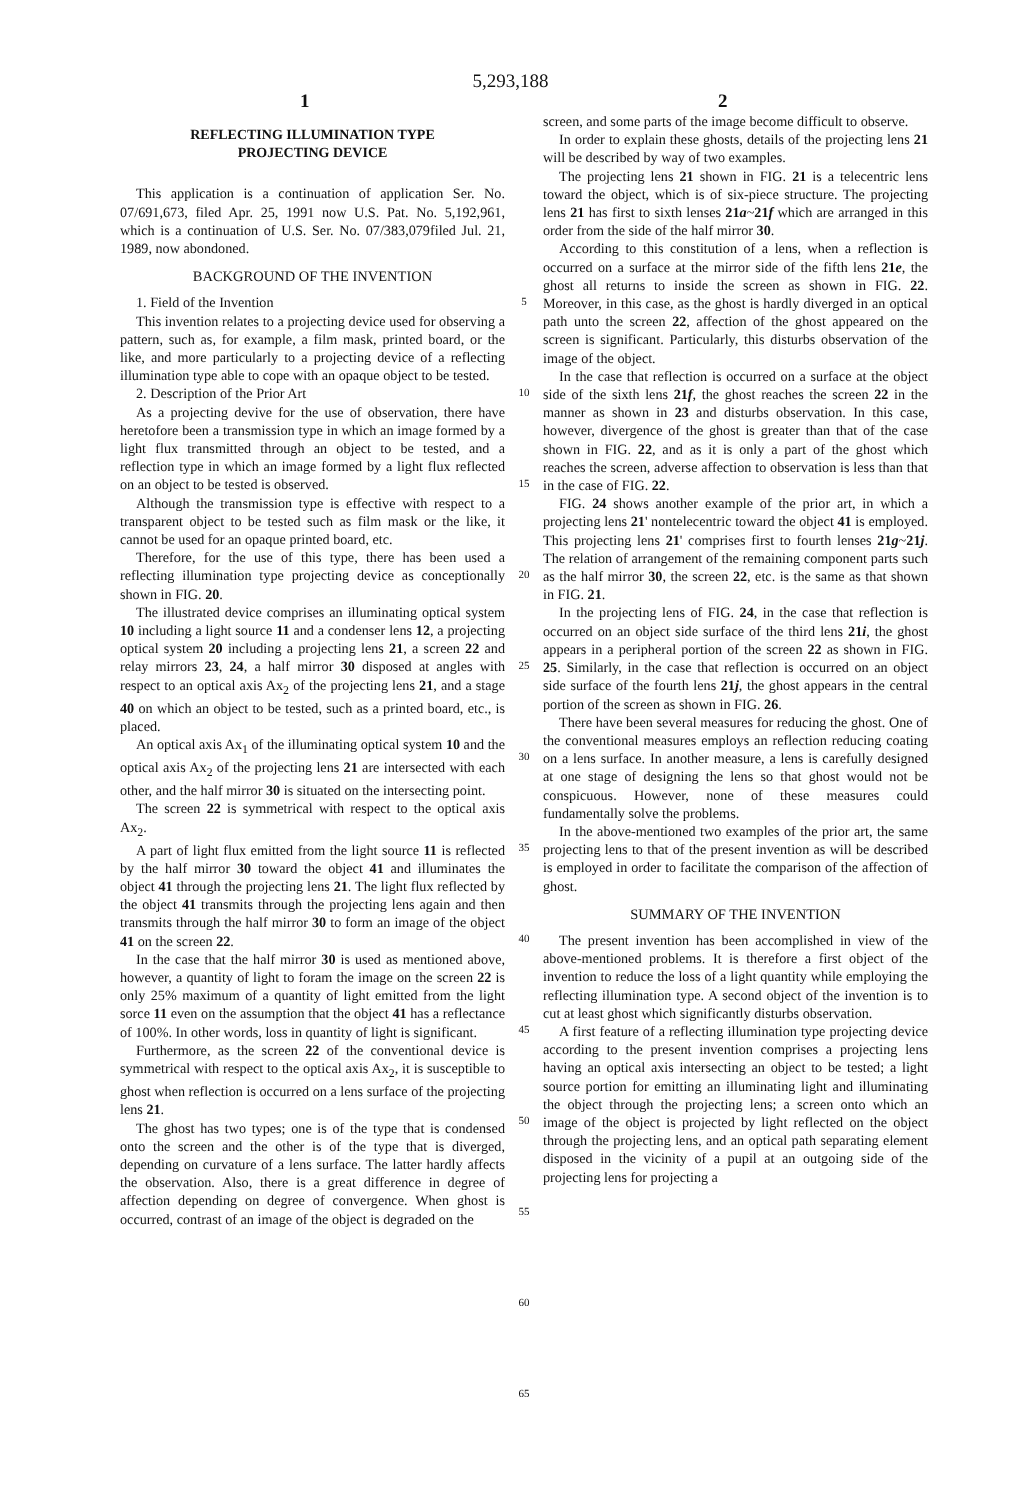5,293,188
1 2
REFLECTING ILLUMINATION TYPE
PROJECTING DEVICE
This application is a continuation of application Ser. No. 07/691,673, filed Apr. 25, 1991 now U.S. Pat. No. 5,192,961, which is a continuation of U.S. Ser. No. 07/383,079filed Jul. 21, 1989, now abondoned.
BACKGROUND OF THE INVENTION
1. Field of the Invention
This invention relates to a projecting device used for observing a pattern, such as, for example, a film mask, printed board, or the like, and more particularly to a projecting device of a reflecting illumination type able to cope with an opaque object to be tested.
2. Description of the Prior Art
As a projecting devive for the use of observation, there have heretofore been a transmission type in which an image formed by a light flux transmitted through an object to be tested, and a reflection type in which an image formed by a light flux reflected on an object to be tested is observed.
Although the transmission type is effective with respect to a transparent object to be tested such as film mask or the like, it cannot be used for an opaque printed board, etc.
Therefore, for the use of this type, there has been used a reflecting illumination type projecting device as conceptionally shown in FIG. 20.
The illustrated device comprises an illuminating optical system 10 including a light source 11 and a condenser lens 12, a projecting optical system 20 including a projecting lens 21, a screen 22 and relay mirrors 23, 24, a half mirror 30 disposed at angles with respect to an optical axis Ax<sub>2</sub> of the projecting lens 21, and a stage 40 on which an object to be tested, such as a printed board, etc., is placed.
An optical axis Ax<sub>1</sub> of the illuminating optical system 10 and the optical axis Ax<sub>2</sub> of the projecting lens 21 are intersected with each other, and the half mirror 30 is situated on the intersecting point.
The screen 22 is symmetrical with respect to the optical axis Ax<sub>2</sub>.
A part of light flux emitted from the light source 11 is reflected by the half mirror 30 toward the object 41 and illuminates the object 41 through the projecting lens 21. The light flux reflected by the object 41 transmits through the projecting lens again and then transmits through the half mirror 30 to form an image of the object 41 on the screen 22.
In the case that the half mirror 30 is used as mentioned above, however, a quantity of light to foram the image on the screen 22 is only 25% maximum of a quantity of light emitted from the light sorce 11 even on the assumption that the object 41 has a reflectance of 100%. In other words, loss in quantity of light is significant.
Furthermore, as the screen 22 of the conventional device is symmetrical with respect to the optical axis Ax<sub>2</sub>, it is susceptible to ghost when reflection is occurred on a lens surface of the projecting lens 21.
The ghost has two types; one is of the type that is condensed onto the screen and the other is of the type that is diverged, depending on curvature of a lens surface. The latter hardly affects the observation. Also, there is a great difference in degree of affection depending on degree of convergence. When ghost is occurred, contrast of an image of the object is degraded on the
5
10
15
20
25
30
35
40
45
50
55
60
65
screen, and some parts of the image become difficult to observe.
In order to explain these ghosts, details of the projecting lens 21 will be described by way of two examples.
The projecting lens 21 shown in FIG. 21 is a telecentric lens toward the object, which is of six-piece structure. The projecting lens 21 has first to sixth lenses 21a~21f which are arranged in this order from the side of the half mirror 30.
According to this constitution of a lens, when a reflection is occurred on a surface at the mirror side of the fifth lens 21e, the ghost all returns to inside the screen as shown in FIG. 22. Moreover, in this case, as the ghost is hardly diverged in an optical path unto the screen 22, affection of the ghost appeared on the screen is significant. Particularly, this disturbs observation of the image of the object.
In the case that reflection is occurred on a surface at the object side of the sixth lens 21f, the ghost reaches the screen 22 in the manner as shown in 23 and disturbs observation. In this case, however, divergence of the ghost is greater than that of the case shown in FIG. 22, and as it is only a part of the ghost which reaches the screen, adverse affection to observation is less than that in the case of FIG. 22.
FIG. 24 shows another example of the prior art, in which a projecting lens 21' nontelecentric toward the object 41 is employed. This projecting lens 21' comprises first to fourth lenses 21g~21j. The relation of arrangement of the remaining component parts such as the half mirror 30, the screen 22, etc. is the same as that shown in FIG. 21.
In the projecting lens of FIG. 24, in the case that reflection is occurred on an object side surface of the third lens 21i, the ghost appears in a peripheral portion of the screen 22 as shown in FIG. 25. Similarly, in the case that reflection is occurred on an object side surface of the fourth lens 21j, the ghost appears in the central portion of the screen as shown in FIG. 26.
There have been several measures for reducing the ghost. One of the conventional measures employs an reflection reducing coating on a lens surface. In another measure, a lens is carefully designed at one stage of designing the lens so that ghost would not be conspicuous. However, none of these measures could fundamentally solve the problems.
In the above-mentioned two examples of the prior art, the same projecting lens to that of the present invention as will be described is employed in order to facilitate the comparison of the affection of ghost.
SUMMARY OF THE INVENTION
The present invention has been accomplished in view of the above-mentioned problems. It is therefore a first object of the invention to reduce the loss of a light quantity while employing the reflecting illumination type. A second object of the invention is to cut at least ghost which significantly disturbs observation.
A first feature of a reflecting illumination type projecting device according to the present invention comprises a projecting lens having an optical axis intersecting an object to be tested; a light source portion for emitting an illuminating light and illuminating the object through the projecting lens; a screen onto which an image of the object is projected by light reflected on the object through the projecting lens, and an optical path separating element disposed in the vicinity of a pupil at an outgoing side of the projecting lens for projecting a